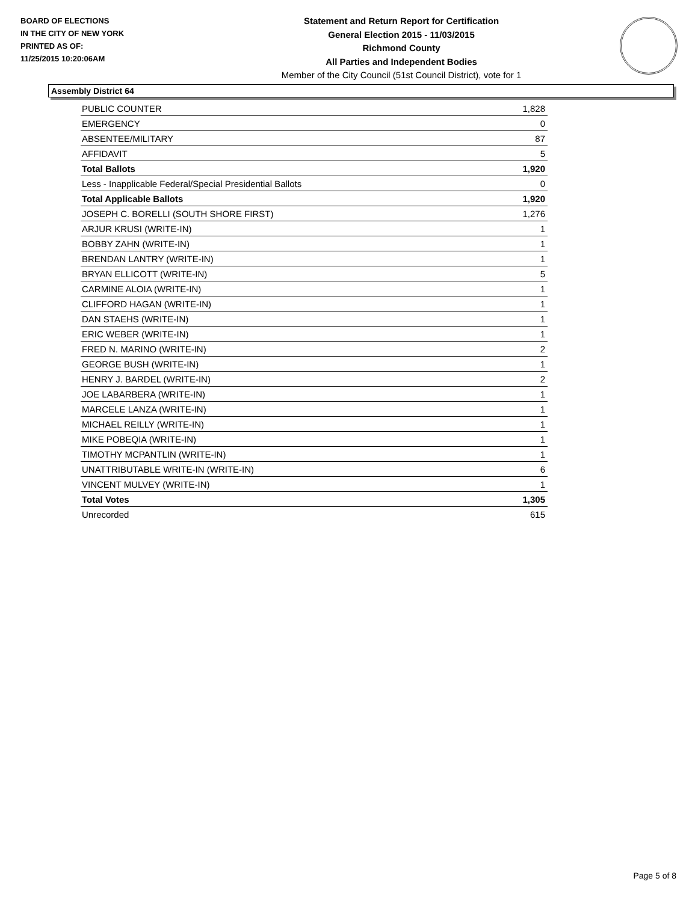BOARD OF ELECTIONS
IN THE CITY OF NEW YORK
PRINTED AS OF:
11/25/2015 10:20:06AM
Statement and Return Report for Certification
General Election 2015 - 11/03/2015
Richmond County
All Parties and Independent Bodies
Member of the City Council (51st Council District), vote for 1
Assembly District 64
| PUBLIC COUNTER | 1,828 |
| EMERGENCY | 0 |
| ABSENTEE/MILITARY | 87 |
| AFFIDAVIT | 5 |
| Total Ballots | 1,920 |
| Less - Inapplicable Federal/Special Presidential Ballots | 0 |
| Total Applicable Ballots | 1,920 |
| JOSEPH C. BORELLI (SOUTH SHORE FIRST) | 1,276 |
| ARJUR KRUSI (WRITE-IN) | 1 |
| BOBBY ZAHN (WRITE-IN) | 1 |
| BRENDAN LANTRY (WRITE-IN) | 1 |
| BRYAN ELLICOTT (WRITE-IN) | 5 |
| CARMINE ALOIA (WRITE-IN) | 1 |
| CLIFFORD HAGAN (WRITE-IN) | 1 |
| DAN STAEHS (WRITE-IN) | 1 |
| ERIC WEBER (WRITE-IN) | 1 |
| FRED N. MARINO (WRITE-IN) | 2 |
| GEORGE BUSH (WRITE-IN) | 1 |
| HENRY J. BARDEL (WRITE-IN) | 2 |
| JOE LABARBERA (WRITE-IN) | 1 |
| MARCELE LANZA (WRITE-IN) | 1 |
| MICHAEL REILLY (WRITE-IN) | 1 |
| MIKE POBEQIA (WRITE-IN) | 1 |
| TIMOTHY MCPANTLIN (WRITE-IN) | 1 |
| UNATTRIBUTABLE WRITE-IN (WRITE-IN) | 6 |
| VINCENT MULVEY (WRITE-IN) | 1 |
| Total Votes | 1,305 |
| Unrecorded | 615 |
Page 5 of 8